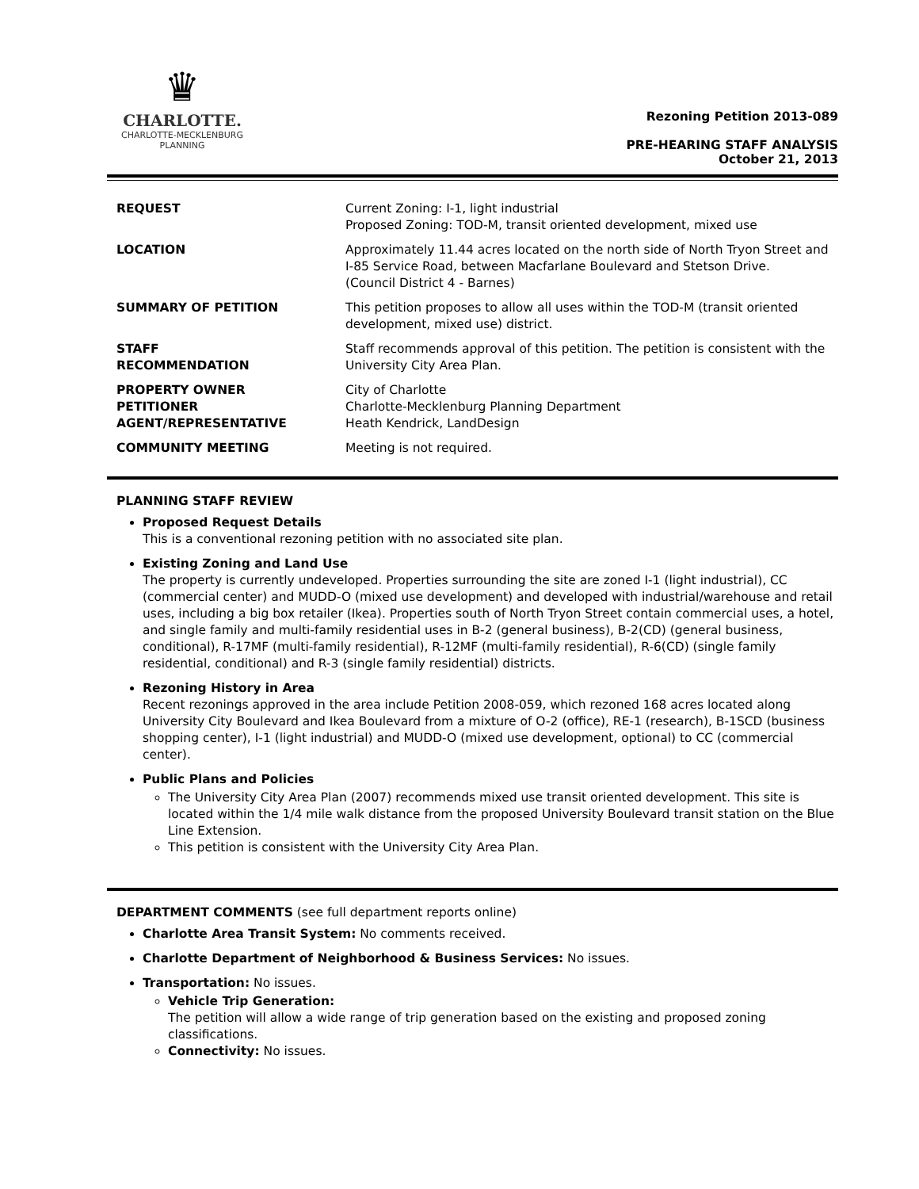♛
CHARLOTTE.
CHARLOTTE-MECKLENBURG
PLANNING
Rezoning Petition 2013-089
PRE-HEARING STAFF ANALYSIS
October 21, 2013
| REQUEST | Current Zoning: I-1, light industrial Proposed Zoning: TOD-M, transit oriented development, mixed use |
| LOCATION | Approximately 11.44 acres located on the north side of North Tryon Street and I-85 Service Road, between Macfarlane Boulevard and Stetson Drive. (Council District 4 - Barnes) |
| SUMMARY OF PETITION | This petition proposes to allow all uses within the TOD-M (transit oriented development, mixed use) district. |
| STAFF RECOMMENDATION | Staff recommends approval of this petition. The petition is consistent with the University City Area Plan. |
| PROPERTY OWNER PETITIONER AGENT/REPRESENTATIVE | City of Charlotte Charlotte-Mecklenburg Planning Department Heath Kendrick, LandDesign |
| COMMUNITY MEETING | Meeting is not required. |
PLANNING STAFF REVIEW
Proposed Request Details
This is a conventional rezoning petition with no associated site plan.
Existing Zoning and Land Use
The property is currently undeveloped. Properties surrounding the site are zoned I-1 (light industrial), CC (commercial center) and MUDD-O (mixed use development) and developed with industrial/warehouse and retail uses, including a big box retailer (Ikea). Properties south of North Tryon Street contain commercial uses, a hotel, and single family and multi-family residential uses in B-2 (general business), B-2(CD) (general business, conditional), R-17MF (multi-family residential), R-12MF (multi-family residential), R-6(CD) (single family residential, conditional) and R-3 (single family residential) districts.
Rezoning History in Area
Recent rezonings approved in the area include Petition 2008-059, which rezoned 168 acres located along University City Boulevard and Ikea Boulevard from a mixture of O-2 (office), RE-1 (research), B-1SCD (business shopping center), I-1 (light industrial) and MUDD-O (mixed use development, optional) to CC (commercial center).
Public Plans and Policies
The University City Area Plan (2007) recommends mixed use transit oriented development. This site is located within the 1/4 mile walk distance from the proposed University Boulevard transit station on the Blue Line Extension.
This petition is consistent with the University City Area Plan.
DEPARTMENT COMMENTS (see full department reports online)
Charlotte Area Transit System: No comments received.
Charlotte Department of Neighborhood & Business Services: No issues.
Transportation: No issues.
Vehicle Trip Generation:
The petition will allow a wide range of trip generation based on the existing and proposed zoning classifications.
Connectivity: No issues.